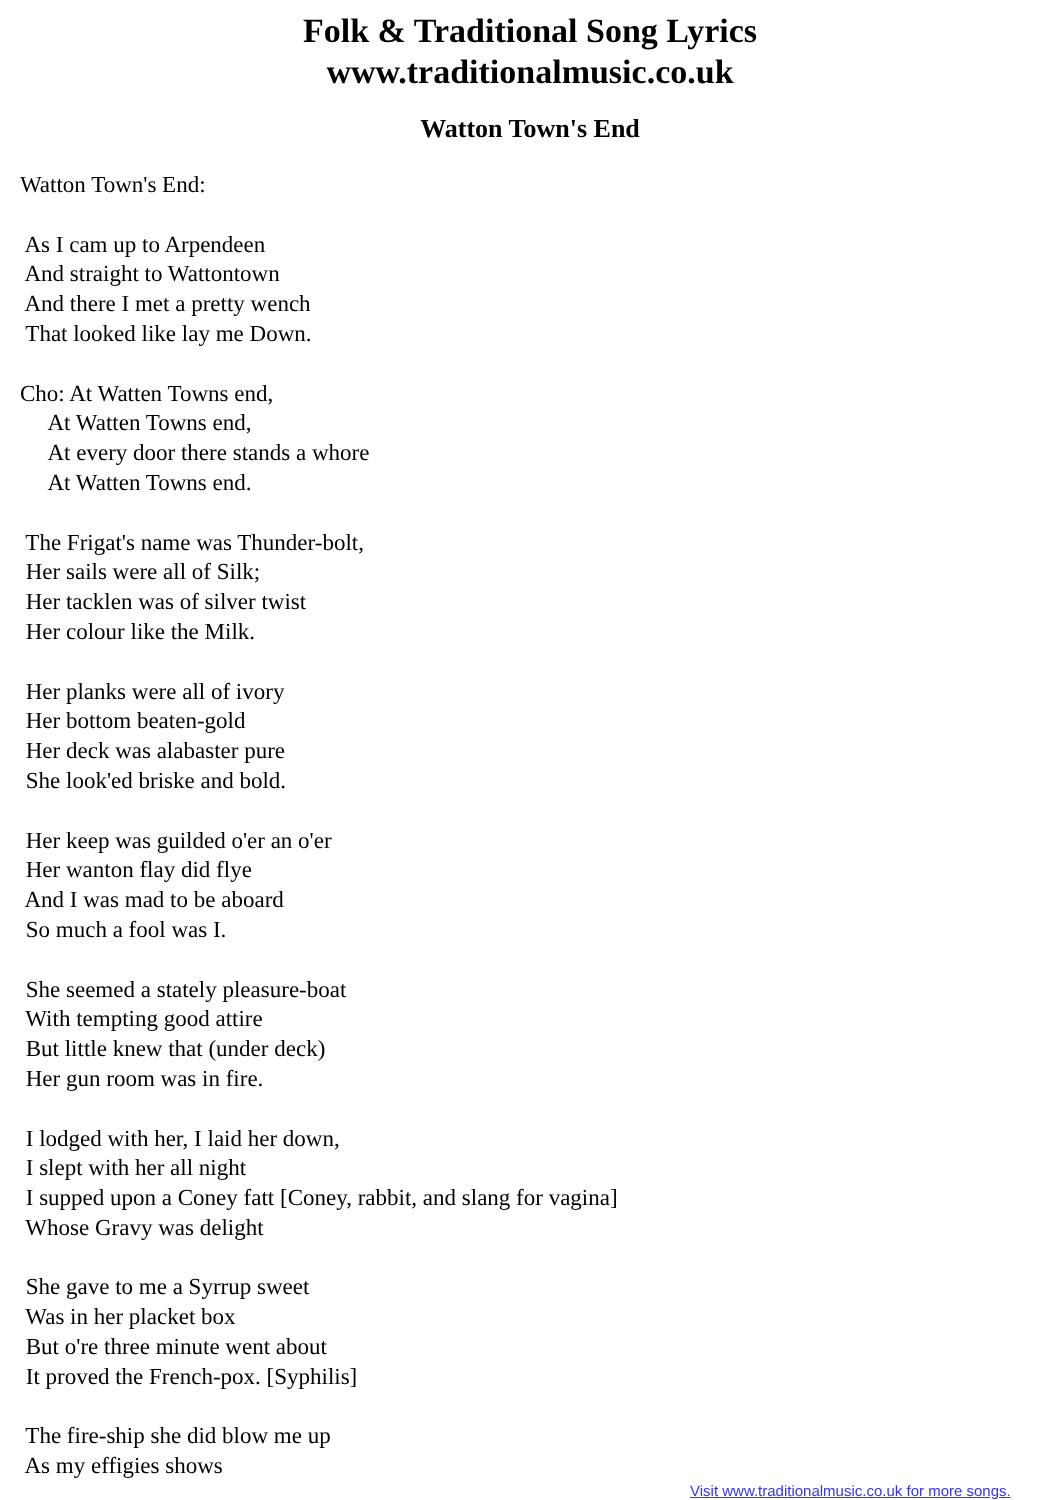Folk & Traditional Song Lyrics
www.traditionalmusic.co.uk
Watton Town's End
Watton Town's End:

 As I cam up to Arpendeen
 And straight to Wattontown
 And there I met a pretty wench
 That looked like lay me Down.

Cho: At Watten Towns end,
     At Watten Towns end,
     At every door there stands a whore
     At Watten Towns end.

 The Frigat's name was Thunder-bolt,
 Her sails were all of Silk;
 Her tacklen was of silver twist
 Her colour like the Milk.

 Her planks were all of ivory
 Her bottom beaten-gold
 Her deck was alabaster pure
 She look'ed briske and bold.

 Her keep was guilded o'er an o'er
 Her wanton flay did flye
 And I was mad to be aboard
 So much a fool was I.

 She seemed a stately pleasure-boat
 With tempting good attire
 But little knew that (under deck)
 Her gun room was in fire.

 I lodged with her, I laid her down,
 I slept with her all night
 I supped upon a Coney fatt [Coney, rabbit, and slang for vagina]
 Whose Gravy was delight

 She gave to me a Syrrup sweet
 Was in her placket box
 But o're three minute went about
 It proved the French-pox. [Syphilis]

 The fire-ship she did blow me up
 As my effigies shows
Visit www.traditionalmusic.co.uk for more songs.